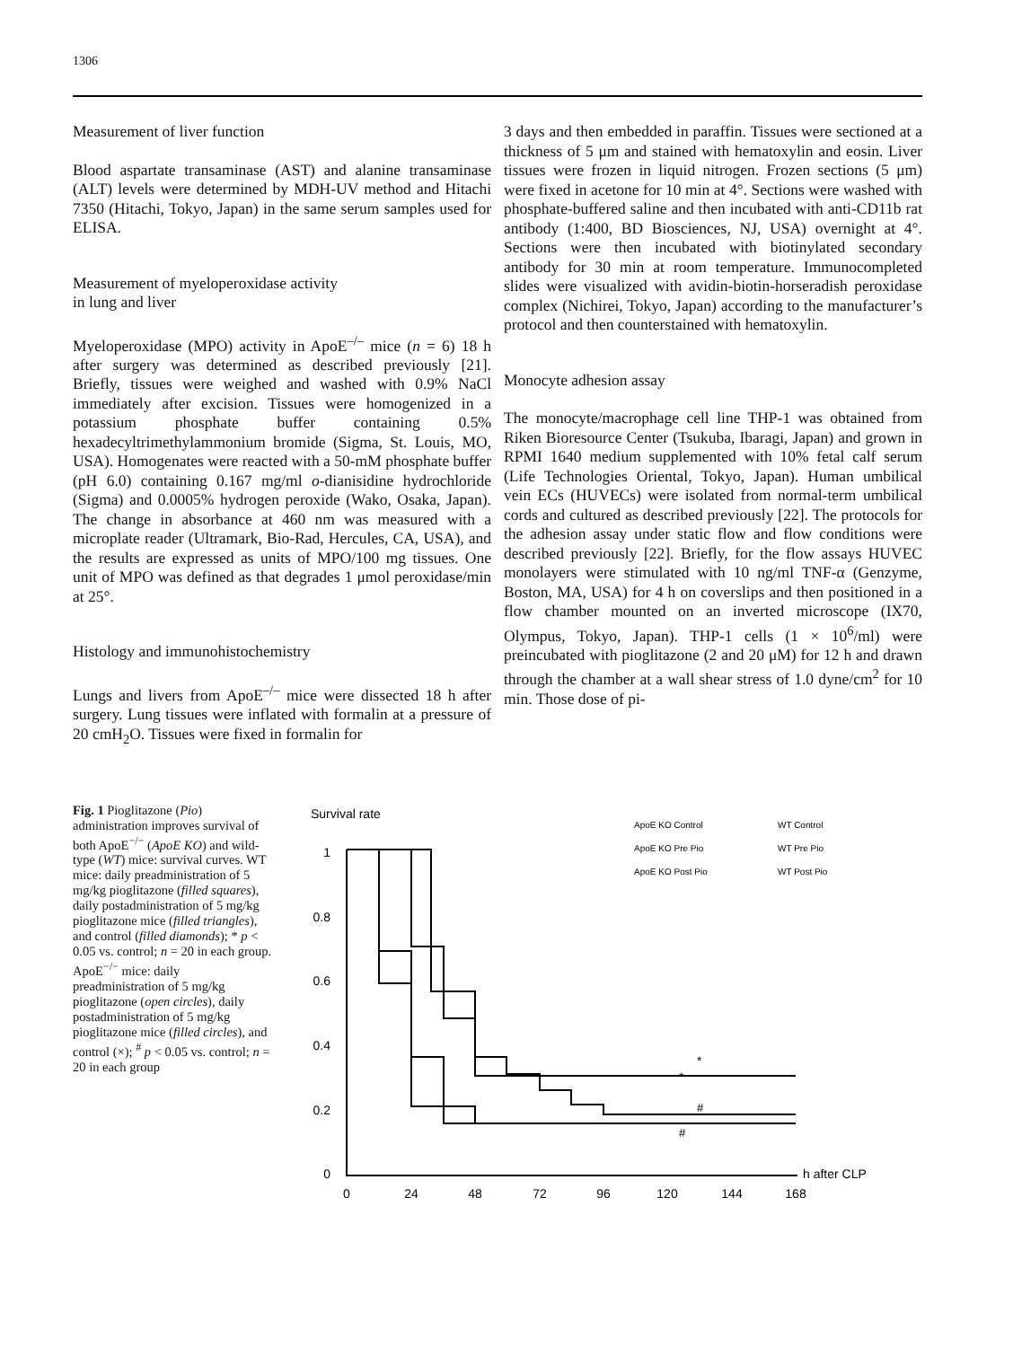1306
Measurement of liver function
Blood aspartate transaminase (AST) and alanine transaminase (ALT) levels were determined by MDH-UV method and Hitachi 7350 (Hitachi, Tokyo, Japan) in the same serum samples used for ELISA.
Measurement of myeloperoxidase activity
in lung and liver
Myeloperoxidase (MPO) activity in ApoE<sup>–/–</sup> mice (n = 6) 18 h after surgery was determined as described previously [21]. Briefly, tissues were weighed and washed with 0.9% NaCl immediately after excision. Tissues were homogenized in a potassium phosphate buffer containing 0.5% hexadecyltrimethylammonium bromide (Sigma, St. Louis, MO, USA). Homogenates were reacted with a 50-mM phosphate buffer (pH 6.0) containing 0.167 mg/ml o-dianisidine hydrochloride (Sigma) and 0.0005% hydrogen peroxide (Wako, Osaka, Japan). The change in absorbance at 460 nm was measured with a microplate reader (Ultramark, Bio-Rad, Hercules, CA, USA), and the results are expressed as units of MPO/100 mg tissues. One unit of MPO was defined as that degrades 1 μmol peroxidase/min at 25°.
Histology and immunohistochemistry
Lungs and livers from ApoE<sup>–/–</sup> mice were dissected 18 h after surgery. Lung tissues were inflated with formalin at a pressure of 20 cmH<sub>2</sub>O. Tissues were fixed in formalin for
3 days and then embedded in paraffin. Tissues were sectioned at a thickness of 5 μm and stained with hematoxylin and eosin. Liver tissues were frozen in liquid nitrogen. Frozen sections (5 μm) were fixed in acetone for 10 min at 4°. Sections were washed with phosphate-buffered saline and then incubated with anti-CD11b rat antibody (1:400, BD Biosciences, NJ, USA) overnight at 4°. Sections were then incubated with biotinylated secondary antibody for 30 min at room temperature. Immunocompleted slides were visualized with avidin-biotin-horseradish peroxidase complex (Nichirei, Tokyo, Japan) according to the manufacturer’s protocol and then counterstained with hematoxylin.
Monocyte adhesion assay
The monocyte/macrophage cell line THP-1 was obtained from Riken Bioresource Center (Tsukuba, Ibaragi, Japan) and grown in RPMI 1640 medium supplemented with 10% fetal calf serum (Life Technologies Oriental, Tokyo, Japan). Human umbilical vein ECs (HUVECs) were isolated from normal-term umbilical cords and cultured as described previously [22]. The protocols for the adhesion assay under static flow and flow conditions were described previously [22]. Briefly, for the flow assays HUVEC monolayers were stimulated with 10 ng/ml TNF-α (Genzyme, Boston, MA, USA) for 4 h on coverslips and then positioned in a flow chamber mounted on an inverted microscope (IX70, Olympus, Tokyo, Japan). THP-1 cells (1 × 10<sup>6</sup>/ml) were preincubated with pioglitazone (2 and 20 μM) for 12 h and drawn through the chamber at a wall shear stress of 1.0 dyne/cm<sup>2</sup> for 10 min. Those dose of pi-
Fig. 1 Pioglitazone (Pio) administration improves survival of both ApoE<sup>−/−</sup> (ApoE KO) and wild-type (WT) mice: survival curves. WT mice: daily preadministration of 5 mg/kg pioglitazone (filled squares), daily postadministration of 5 mg/kg pioglitazone mice (filled triangles), and control (filled diamonds); * p < 0.05 vs. control; n = 20 in each group. ApoE<sup>−/−</sup> mice: daily preadministration of 5 mg/kg pioglitazone (open circles), daily postadministration of 5 mg/kg pioglitazone mice (filled circles), and control (×); <sup>#</sup> p < 0.05 vs. control; n = 20 in each group
Survival rate
1
0.8
0.6
0.4
0.2
0
0
24
48
72
96
120
144
168
h after CLP
WT Control
WT Pre Pio
WT Post Pio
ApoE KO Control
ApoE KO Pre Pio
ApoE KO Post Pio
*
*
#
#